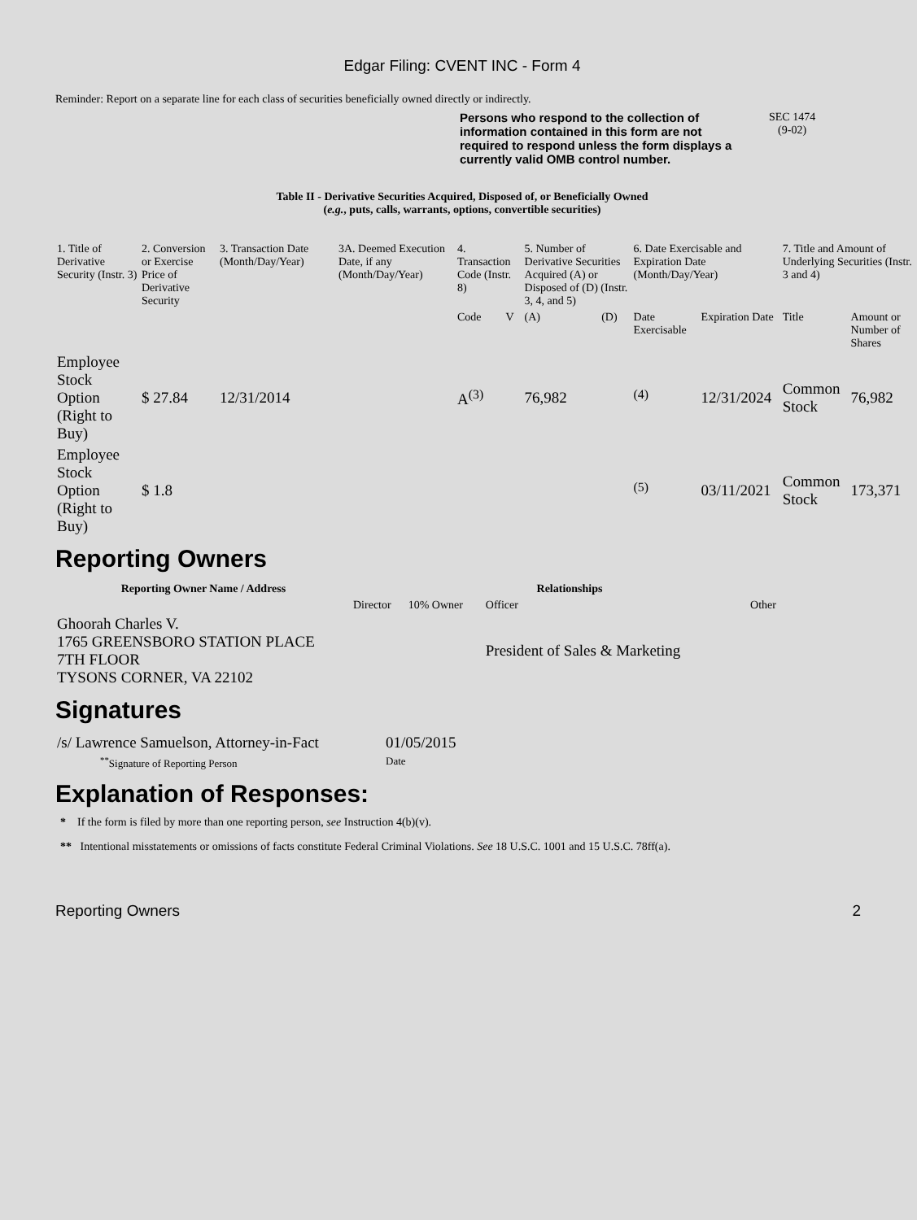Edgar Filing: CVENT INC - Form 4
Reminder: Report on a separate line for each class of securities beneficially owned directly or indirectly.
Persons who respond to the collection of information contained in this form are not required to respond unless the form displays a currently valid OMB control number.
SEC 1474
(9-02)
Table II - Derivative Securities Acquired, Disposed of, or Beneficially Owned
(e.g., puts, calls, warrants, options, convertible securities)
| 1. Title of Derivative Security (Instr. 3) | 2. Conversion or Exercise Price of Derivative Security | 3. Transaction Date (Month/Day/Year) | 3A. Deemed Execution Date, if any (Month/Day/Year) | 4. Transaction Code (Instr. 8) | | 5. Number of Derivative Securities Acquired (A) or Disposed of (D) (Instr. 3, 4, and 5) | | 6. Date Exercisable and Expiration Date (Month/Day/Year) | | 7. Title and Amount of Underlying Securities (Instr. 3 and 4) | |
| --- | --- | --- | --- | --- | --- | --- | --- | --- | --- | --- | --- |
| | | | | Code | V | (A) | (D) | Date Exercisable | Expiration Date | Title | Amount or Number of Shares |
| Employee Stock Option (Right to Buy) | $ 27.84 | 12/31/2014 | | A<sup>(3)</sup> | | 76,982 | | <sup>(4)</sup> | 12/31/2024 | Common Stock | 76,982 |
| Employee Stock Option (Right to Buy) | $ 1.8 | | | | | | | <sup>(5)</sup> | 03/11/2021 | Common Stock | 173,371 |
Reporting Owners
| Reporting Owner Name / Address | Relationships | | | |
| --- | --- | --- | --- | --- |
| | Director | 10% Owner | Officer | Other |
| Ghoorah Charles V. 1765 GREENSBORO STATION PLACE 7TH FLOOR TYSONS CORNER, VA 22102 | | | President of Sales & Marketing | |
Signatures
| /s/ Lawrence Samuelson, Attorney-in-Fact | 01/05/2015 |
| <sup>**</sup> Signature of Reporting Person | Date |
Explanation of Responses:
* If the form is filed by more than one reporting person, see Instruction 4(b)(v).
** Intentional misstatements or omissions of facts constitute Federal Criminal Violations. See 18 U.S.C. 1001 and 15 U.S.C. 78ff(a).
Reporting Owners 2